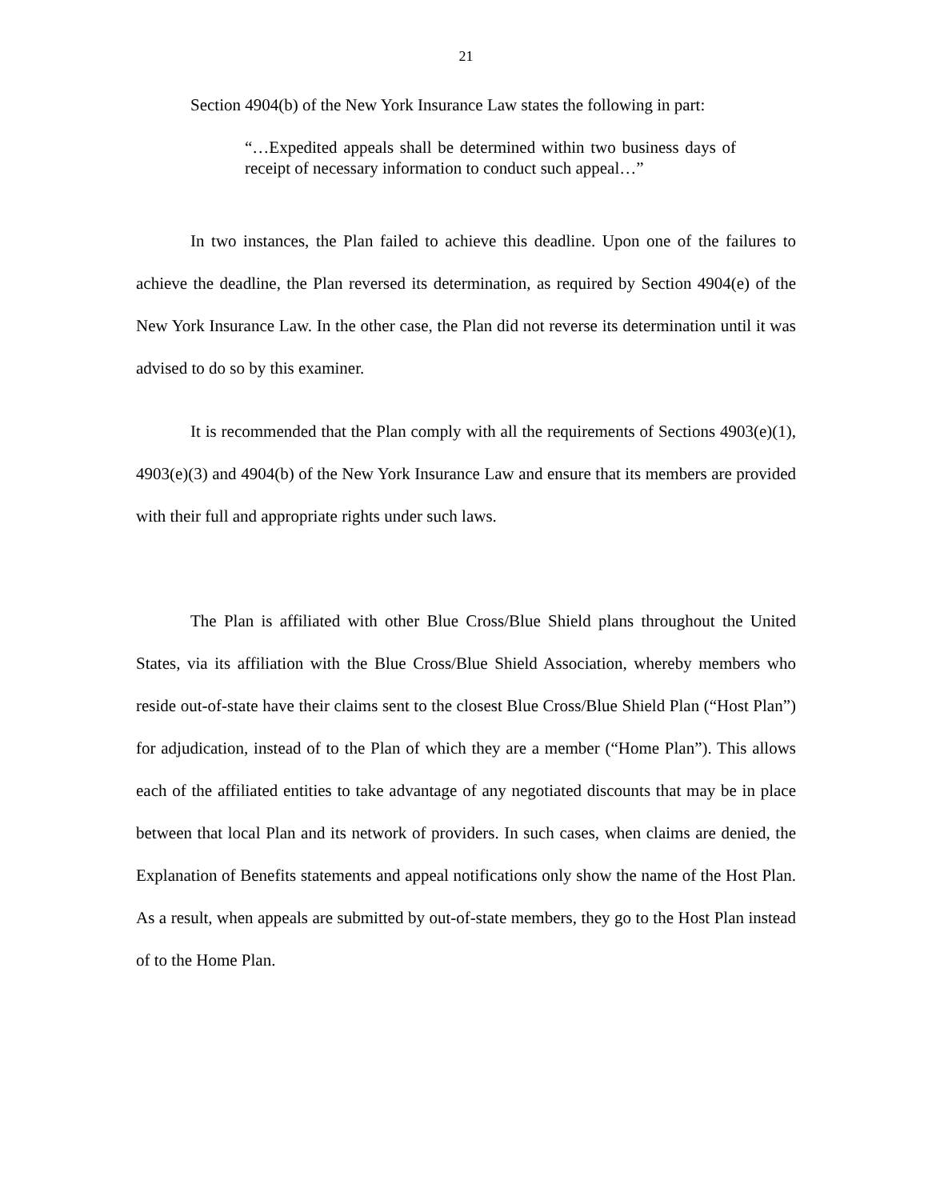21
Section 4904(b) of the New York Insurance Law states the following in part:
“…Expedited appeals shall be determined within two business days of receipt of necessary information to conduct such appeal…”
In two instances, the Plan failed to achieve this deadline. Upon one of the failures to achieve the deadline, the Plan reversed its determination, as required by Section 4904(e) of the New York Insurance Law. In the other case, the Plan did not reverse its determination until it was advised to do so by this examiner.
It is recommended that the Plan comply with all the requirements of Sections 4903(e)(1), 4903(e)(3) and 4904(b) of the New York Insurance Law and ensure that its members are provided with their full and appropriate rights under such laws.
The Plan is affiliated with other Blue Cross/Blue Shield plans throughout the United States, via its affiliation with the Blue Cross/Blue Shield Association, whereby members who reside out-of-state have their claims sent to the closest Blue Cross/Blue Shield Plan (“Host Plan”) for adjudication, instead of to the Plan of which they are a member (“Home Plan”). This allows each of the affiliated entities to take advantage of any negotiated discounts that may be in place between that local Plan and its network of providers. In such cases, when claims are denied, the Explanation of Benefits statements and appeal notifications only show the name of the Host Plan. As a result, when appeals are submitted by out-of-state members, they go to the Host Plan instead of to the Home Plan.